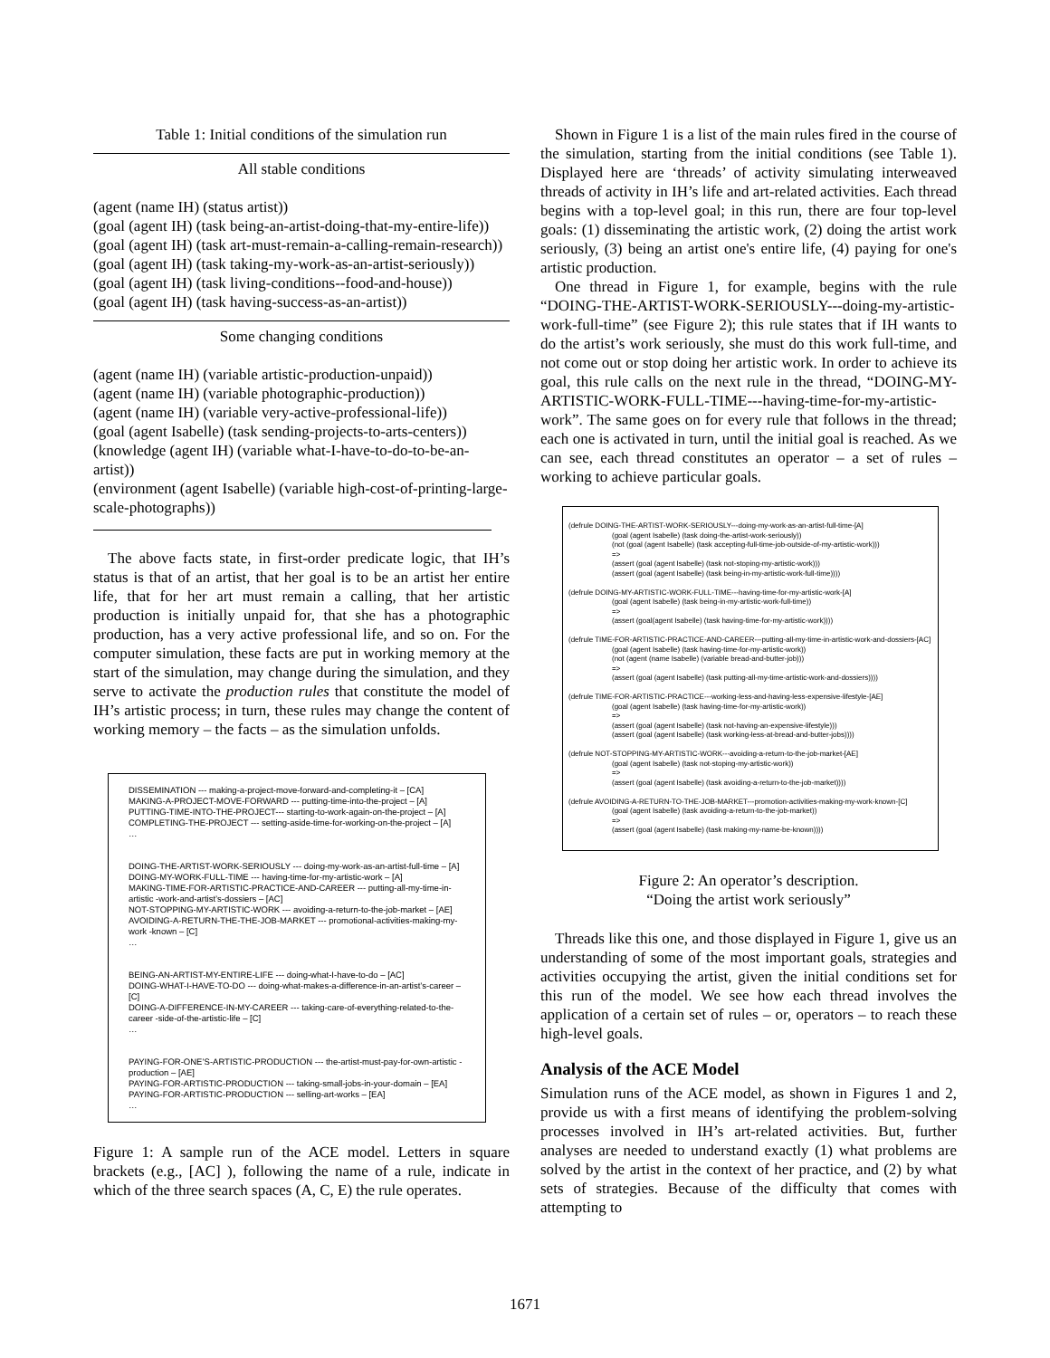Table 1: Initial conditions of the simulation run
All stable conditions
(agent (name IH) (status artist))
(goal (agent IH) (task being-an-artist-doing-that-my-entire-life))
(goal (agent IH) (task art-must-remain-a-calling-remain-research))
(goal (agent IH) (task taking-my-work-as-an-artist-seriously))
(goal (agent IH) (task living-conditions--food-and-house))
(goal (agent IH) (task having-success-as-an-artist))
Some changing conditions
(agent (name IH) (variable artistic-production-unpaid))
(agent (name IH) (variable photographic-production))
(agent (name IH) (variable very-active-professional-life))
(goal (agent Isabelle) (task sending-projects-to-arts-centers))
(knowledge (agent IH) (variable what-I-have-to-do-to-be-an-artist))
(environment (agent Isabelle) (variable high-cost-of-printing-large-scale-photographs))
The above facts state, in first-order predicate logic, that IH’s status is that of an artist, that her goal is to be an artist her entire life, that for her art must remain a calling, that her artistic production is initially unpaid for, that she has a photographic production, has a very active professional life, and so on. For the computer simulation, these facts are put in working memory at the start of the simulation, may change during the simulation, and they serve to activate the production rules that constitute the model of IH’s artistic process; in turn, these rules may change the content of working memory – the facts – as the simulation unfolds.
DISSEMINATION --- making-a-project-move-forward-and-completing-it – [CA]
MAKING-A-PROJECT-MOVE-FORWARD --- putting-time-into-the-project – [A]
PUTTING-TIME-INTO-THE-PROJECT--- starting-to-work-again-on-the-project – [A]
COMPLETING-THE-PROJECT --- setting-aside-time-for-working-on-the-project – [A]
…
DOING-THE-ARTIST-WORK-SERIOUSLY --- doing-my-work-as-an-artist-full-time – [A]
DOING-MY-WORK-FULL-TIME --- having-time-for-my-artistic-work – [A]
MAKING-TIME-FOR-ARTISTIC-PRACTICE-AND-CAREER --- putting-all-my-time-in-artistic -work-and-artist’s-dossiers – [AC]
NOT-STOPPING-MY-ARTISTIC-WORK --- avoiding-a-return-to-the-job-market – [AE]
AVOIDING-A-RETURN-THE-THE-JOB-MARKET --- promotional-activities-making-my-work -known – [C]
…
BEING-AN-ARTIST-MY-ENTIRE-LIFE --- doing-what-I-have-to-do – [AC]
DOING-WHAT-I-HAVE-TO-DO --- doing-what-makes-a-difference-in-an-artist’s-career – [C]
DOING-A-DIFFERENCE-IN-MY-CAREER --- taking-care-of-everything-related-to-the-career -side-of-the-artistic-life – [C]
…
PAYING-FOR-ONE’S-ARTISTIC-PRODUCTION --- the-artist-must-pay-for-own-artistic -production – [AE]
PAYING-FOR-ARTISTIC-PRODUCTION --- taking-small-jobs-in-your-domain – [EA]
PAYING-FOR-ARTISTIC-PRODUCTION --- selling-art-works – [EA]
…
Figure 1: A sample run of the ACE model. Letters in square brackets (e.g., [AC] ), following the name of a rule, indicate in which of the three search spaces (A, C, E) the rule operates.
Shown in Figure 1 is a list of the main rules fired in the course of the simulation, starting from the initial conditions (see Table 1). Displayed here are ‘threads’ of activity simulating interweaved threads of activity in IH’s life and art-related activities. Each thread begins with a top-level goal; in this run, there are four top-level goals: (1) disseminating the artistic work, (2) doing the artist work seriously, (3) being an artist one's entire life, (4) paying for one's artistic production.
One thread in Figure 1, for example, begins with the rule “DOING-THE-ARTIST-WORK-SERIOUSLY---doing-my-artistic-work-full-time” (see Figure 2); this rule states that if IH wants to do the artist’s work seriously, she must do this work full-time, and not come out or stop doing her artistic work. In order to achieve its goal, this rule calls on the next rule in the thread, “DOING-MY-ARTISTIC-WORK-FULL-TIME---having-time-for-my-artistic-work”. The same goes on for every rule that follows in the thread; each one is activated in turn, until the initial goal is reached. As we can see, each thread constitutes an operator – a set of rules – working to achieve particular goals.
(defrule DOING-THE-ARTIST-WORK-SERIOUSLY---doing-my-work-as-an-artist-full-time-[A]
(goal (agent Isabelle) (task doing-the-artist-work-seriously))
(not (goal (agent Isabelle) (task accepting-full-time-job-outside-of-my-artistic-work)))
=>
(assert (goal (agent Isabelle) (task not-stoping-my-artistic-work)))
(assert (goal (agent Isabelle) (task being-in-my-artistic-work-full-time))))
(defrule DOING-MY-ARTISTIC-WORK-FULL-TIME---having-time-for-my-artistic-work-[A]
(goal (agent Isabelle) (task being-in-my-artistic-work-full-time))
=>
(assert (goal(agent Isabelle) (task having-time-for-my-artistic-work))))
(defrule TIME-FOR-ARTISTIC-PRACTICE-AND-CAREER---putting-all-my-time-in-artistic-work-and-dossiers-[AC]
(goal (agent Isabelle) (task having-time-for-my-artistic-work))
(not (agent (name Isabelle) (variable bread-and-butter-job)))
=>
(assert (goal (agent Isabelle) (task putting-all-my-time-artistic-work-and-dossiers))))
(defrule TIME-FOR-ARTISTIC-PRACTICE---working-less-and-having-less-expensive-lifestyle-[AE]
(goal (agent Isabelle) (task having-time-for-my-artistic-work))
=>
(assert (goal (agent Isabelle) (task not-having-an-expensive-lifestyle)))
(assert (goal (agent Isabelle) (task working-less-at-bread-and-butter-jobs))))
(defrule NOT-STOPPING-MY-ARTISTIC-WORK---avoiding-a-return-to-the-job-market-[AE]
(goal (agent Isabelle) (task not-stoping-my-artistic-work))
=>
(assert (goal (agent Isabelle) (task avoiding-a-return-to-the-job-market))))
(defrule AVOIDING-A-RETURN-TO-THE-JOB-MARKET---promotion-activities-making-my-work-known-[C]
(goal (agent Isabelle) (task avoiding-a-return-to-the-job-market))
=>
(assert (goal (agent Isabelle) (task making-my-name-be-known))))
Figure 2: An operator’s description.
“Doing the artist work seriously”
Threads like this one, and those displayed in Figure 1, give us an understanding of some of the most important goals, strategies and activities occupying the artist, given the initial conditions set for this run of the model. We see how each thread involves the application of a certain set of rules – or, operators – to reach these high-level goals.
Analysis of the ACE Model
Simulation runs of the ACE model, as shown in Figures 1 and 2, provide us with a first means of identifying the problem-solving processes involved in IH’s art-related activities. But, further analyses are needed to understand exactly (1) what problems are solved by the artist in the context of her practice, and (2) by what sets of strategies. Because of the difficulty that comes with attempting to
1671